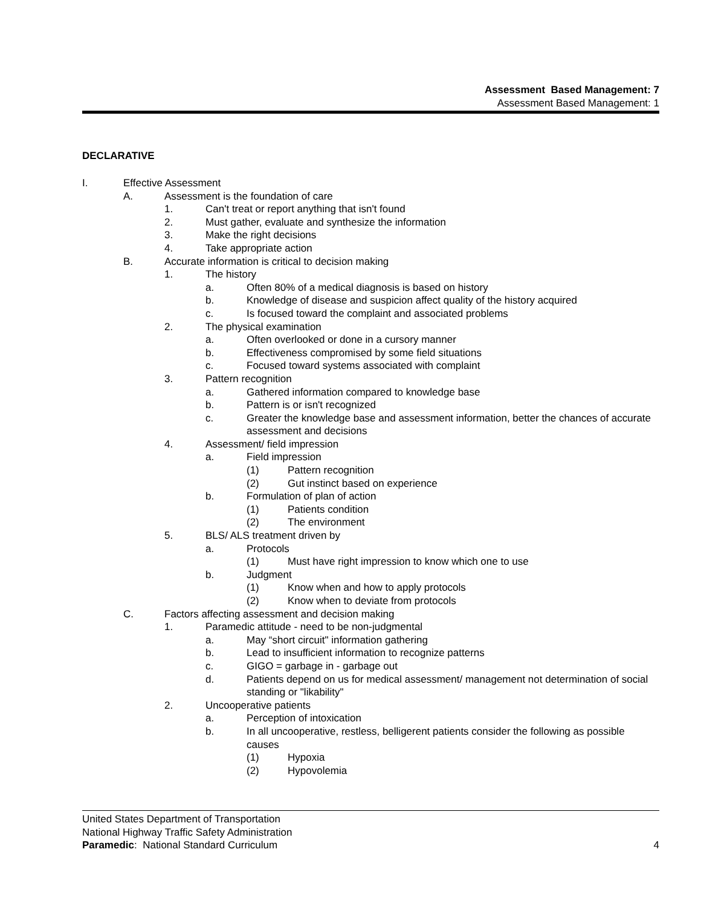Assessment Based Management: 7
Assessment Based Management: 1
DECLARATIVE
I. Effective Assessment
A. Assessment is the foundation of care
1. Can't treat or report anything that isn't found
2. Must gather, evaluate and synthesize the information
3. Make the right decisions
4. Take appropriate action
B. Accurate information is critical to decision making
1. The history
a. Often 80% of a medical diagnosis is based on history
b. Knowledge of disease and suspicion affect quality of the history acquired
c. Is focused toward the complaint and associated problems
2. The physical examination
a. Often overlooked or done in a cursory manner
b. Effectiveness compromised by some field situations
c. Focused toward systems associated with complaint
3. Pattern recognition
a. Gathered information compared to knowledge base
b. Pattern is or isn't recognized
c. Greater the knowledge base and assessment information, better the chances of accurate assessment and decisions
4. Assessment/ field impression
a. Field impression
(1) Pattern recognition
(2) Gut instinct based on experience
b. Formulation of plan of action
(1) Patients condition
(2) The environment
5. BLS/ ALS treatment driven by
a. Protocols
(1) Must have right impression to know which one to use
b. Judgment
(1) Know when and how to apply protocols
(2) Know when to deviate from protocols
C. Factors affecting assessment and decision making
1. Paramedic attitude - need to be non-judgmental
a. May “short circuit" information gathering
b. Lead to insufficient information to recognize patterns
c. GIGO = garbage in - garbage out
d. Patients depend on us for medical assessment/ management not determination of social standing or "likability"
2. Uncooperative patients
a. Perception of intoxication
b. In all uncooperative, restless, belligerent patients consider the following as possible causes
(1) Hypoxia
(2) Hypovolemia
United States Department of Transportation
National Highway Traffic Safety Administration
Paramedic: National Standard Curriculum 4